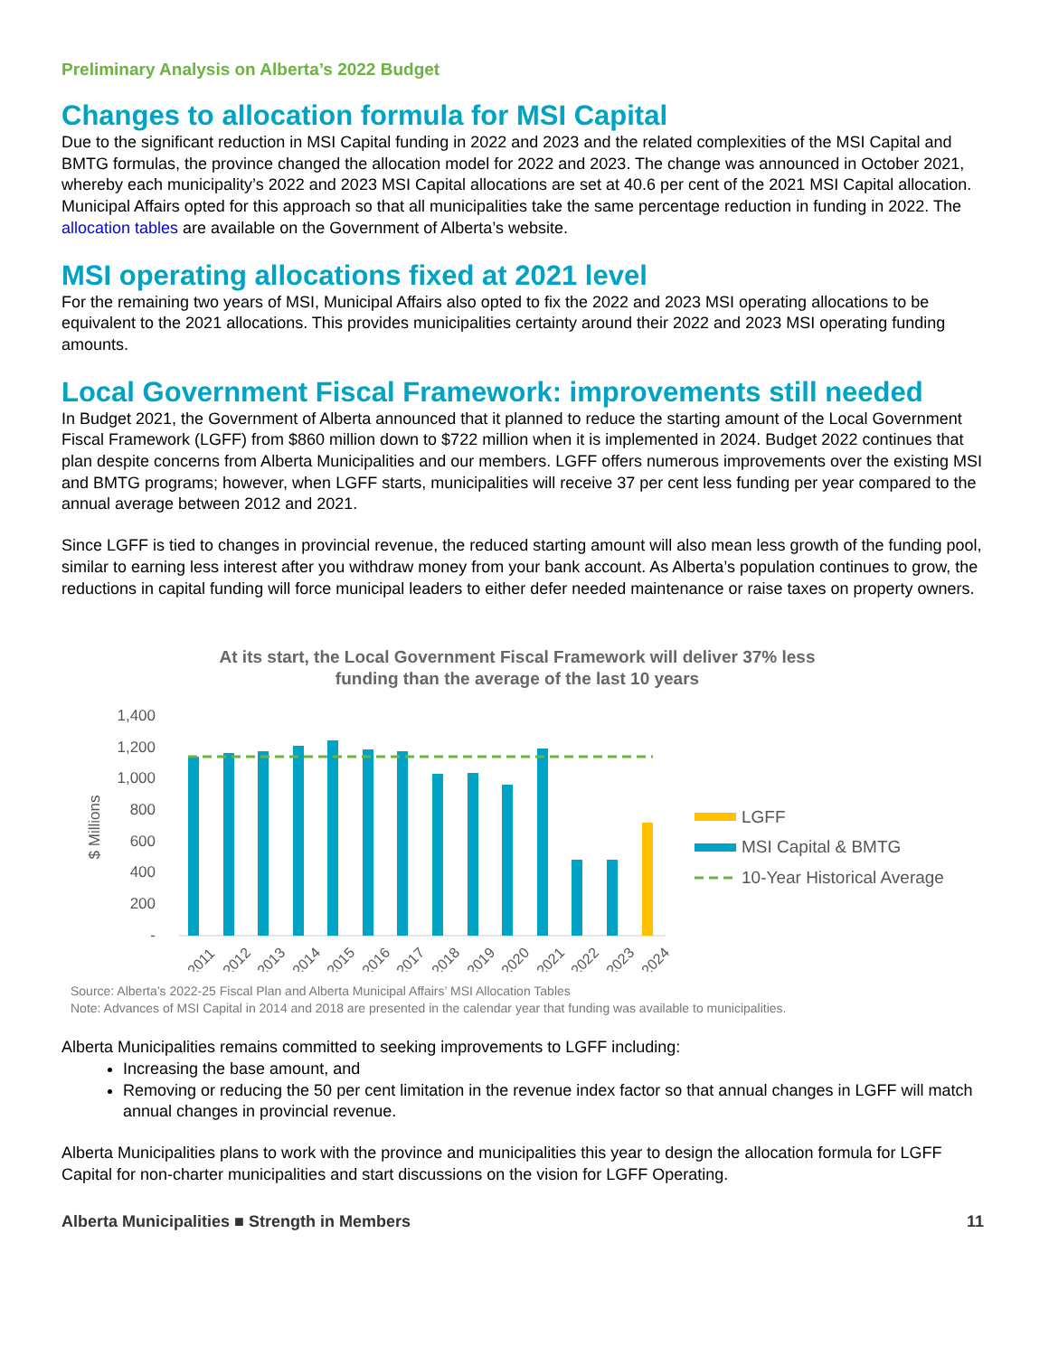Preliminary Analysis on Alberta’s 2022 Budget
Changes to allocation formula for MSI Capital
Due to the significant reduction in MSI Capital funding in 2022 and 2023 and the related complexities of the MSI Capital and BMTG formulas, the province changed the allocation model for 2022 and 2023. The change was announced in October 2021, whereby each municipality’s 2022 and 2023 MSI Capital allocations are set at 40.6 per cent of the 2021 MSI Capital allocation. Municipal Affairs opted for this approach so that all municipalities take the same percentage reduction in funding in 2022. The allocation tables are available on the Government of Alberta’s website.
MSI operating allocations fixed at 2021 level
For the remaining two years of MSI, Municipal Affairs also opted to fix the 2022 and 2023 MSI operating allocations to be equivalent to the 2021 allocations. This provides municipalities certainty around their 2022 and 2023 MSI operating funding amounts.
Local Government Fiscal Framework: improvements still needed
In Budget 2021, the Government of Alberta announced that it planned to reduce the starting amount of the Local Government Fiscal Framework (LGFF) from $860 million down to $722 million when it is implemented in 2024. Budget 2022 continues that plan despite concerns from Alberta Municipalities and our members. LGFF offers numerous improvements over the existing MSI and BMTG programs; however, when LGFF starts, municipalities will receive 37 per cent less funding per year compared to the annual average between 2012 and 2021.
Since LGFF is tied to changes in provincial revenue, the reduced starting amount will also mean less growth of the funding pool, similar to earning less interest after you withdraw money from your bank account. As Alberta’s population continues to grow, the reductions in capital funding will force municipal leaders to either defer needed maintenance or raise taxes on property owners.
At its start, the Local Government Fiscal Framework will deliver 37% less
funding than the average of the last 10 years
1,400
1,200
1,000
800
600
400
200
-
$ Millions
2011
2012
2013
2014
2015
2016
2017
2018
2019
2020
2021
2022
2023
2024
LGFF
MSI Capital & BMTG
10-Year Historical Average
Source: Alberta’s 2022-25 Fiscal Plan and Alberta Municipal Affairs’ MSI Allocation Tables
Note: Advances of MSI Capital in 2014 and 2018 are presented in the calendar year that funding was available to municipalities.
Alberta Municipalities remains committed to seeking improvements to LGFF including:
Increasing the base amount, and
Removing or reducing the 50 per cent limitation in the revenue index factor so that annual changes in LGFF will match annual changes in provincial revenue.
Alberta Municipalities plans to work with the province and municipalities this year to design the allocation formula for LGFF Capital for non-charter municipalities and start discussions on the vision for LGFF Operating.
Alberta Municipalities ■ Strength in Members 11